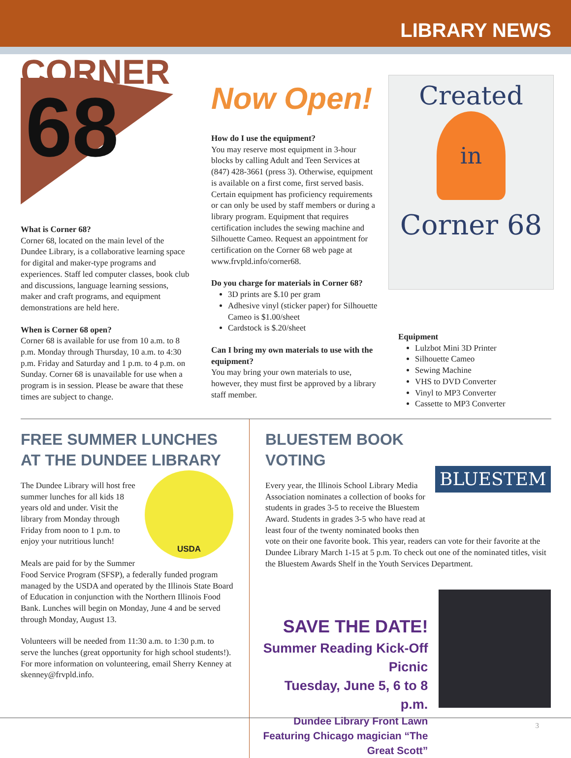LIBRARY NEWS
CORNER
68
What is Corner 68?
Corner 68, located on the main level of the Dundee Library, is a collaborative learning space for digital and maker-type programs and experiences. Staff led computer classes, book club and discussions, language learning sessions, maker and craft programs, and equipment demonstrations are held here.
When is Corner 68 open?
Corner 68 is available for use from 10 a.m. to 8 p.m. Monday through Thursday, 10 a.m. to 4:30 p.m. Friday and Saturday and 1 p.m. to 4 p.m. on Sunday. Corner 68 is unavailable for use when a program is in session. Please be aware that these times are subject to change.
Now Open!
How do I use the equipment?
You may reserve most equipment in 3-hour blocks by calling Adult and Teen Services at (847) 428-3661 (press 3). Otherwise, equipment is available on a first come, first served basis. Certain equipment has proficiency requirements or can only be used by staff members or during a library program. Equipment that requires certification includes the sewing machine and Silhouette Cameo. Request an appointment for certification on the Corner 68 web page at www.frvpld.info/corner68.
Do you charge for materials in Corner 68?
3D prints are $.10 per gram
Adhesive vinyl (sticker paper) for Silhouette Cameo is $1.00/sheet
Cardstock is $.20/sheet
Can I bring my own materials to use with the equipment?
You may bring your own materials to use, however, they must first be approved by a library staff member.
Created
in
Corner 68
Equipment
Lulzbot Mini 3D Printer
Silhouette Cameo
Sewing Machine
VHS to DVD Converter
Vinyl to MP3 Converter
Cassette to MP3 Converter
FREE SUMMER LUNCHES AT THE DUNDEE LIBRARY
USDA
The Dundee Library will host free summer lunches for all kids 18 years old and under. Visit the library from Monday through Friday from noon to 1 p.m. to enjoy your nutritious lunch!
Meals are paid for by the Summer Food Service Program (SFSP), a federally funded program managed by the USDA and operated by the Illinois State Board of Education in conjunction with the Northern Illinois Food Bank. Lunches will begin on Monday, June 4 and be served through Monday, August 13.
Volunteers will be needed from 11:30 a.m. to 1:30 p.m. to serve the lunches (great opportunity for high school students!). For more information on volunteering, email Sherry Kenney at skenney@frvpld.info.
BLUESTEM
BLUESTEM BOOK VOTING
Every year, the Illinois School Library Media Association nominates a collection of books for students in grades 3-5 to receive the Bluestem Award. Students in grades 3-5 who have read at least four of the twenty nominated books then vote on their one favorite book. This year, readers can vote for their favorite at the Dundee Library March 1-15 at 5 p.m. To check out one of the nominated titles, visit the Bluestem Awards Shelf in the Youth Services Department.
SAVE THE DATE!
Summer Reading Kick-Off Picnic
Tuesday, June 5, 6 to 8 p.m.
Dundee Library Front Lawn
Featuring Chicago magician “The Great Scott”
3